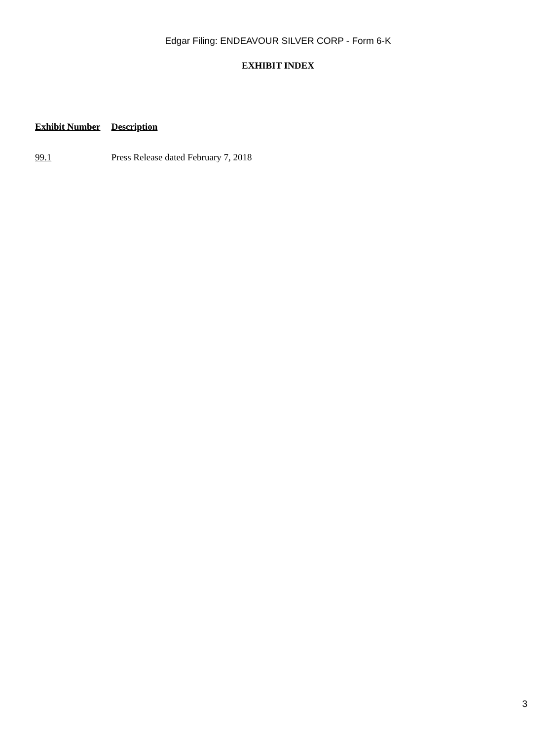Edgar Filing: ENDEAVOUR SILVER CORP - Form 6-K
EXHIBIT INDEX
| Exhibit Number | Description |
| --- | --- |
| 99.1 | Press Release dated February 7, 2018 |
3